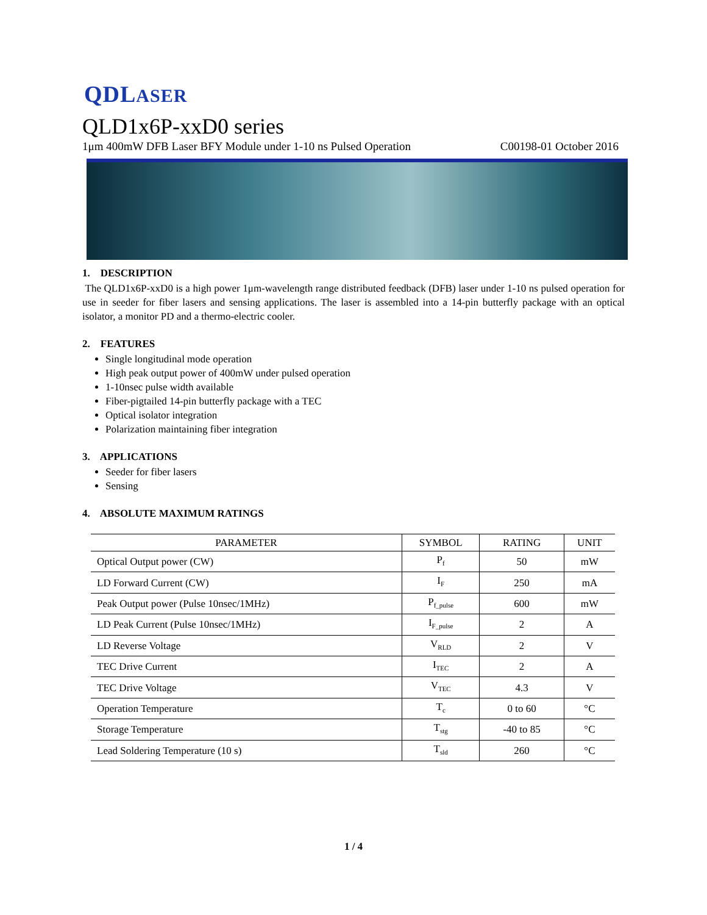QDLASER
QLD1x6P-xxD0 series
1μm 400mW DFB Laser BFY Module under 1-10 ns Pulsed Operation C00198-01 October 2016
1. DESCRIPTION
The QLD1x6P-xxD0 is a high power 1μm-wavelength range distributed feedback (DFB) laser under 1-10 ns pulsed operation for use in seeder for fiber lasers and sensing applications. The laser is assembled into a 14-pin butterfly package with an optical isolator, a monitor PD and a thermo-electric cooler.
2. FEATURES
Single longitudinal mode operation
High peak output power of 400mW under pulsed operation
1-10nsec pulse width available
Fiber-pigtailed 14-pin butterfly package with a TEC
Optical isolator integration
Polarization maintaining fiber integration
3. APPLICATIONS
Seeder for fiber lasers
Sensing
4. ABSOLUTE MAXIMUM RATINGS
| PARAMETER | SYMBOL | RATING | UNIT |
| --- | --- | --- | --- |
| Optical Output power (CW) | P<sub>f</sub> | 50 | mW |
| LD Forward Current (CW) | I<sub>F</sub> | 250 | mA |
| Peak Output power (Pulse 10nsec/1MHz) | P<sub>f_pulse</sub> | 600 | mW |
| LD Peak Current (Pulse 10nsec/1MHz) | I<sub>F_pulse</sub> | 2 | A |
| LD Reverse Voltage | V<sub>RLD</sub> | 2 | V |
| TEC Drive Current | I<sub>TEC</sub> | 2 | A |
| TEC Drive Voltage | V<sub>TEC</sub> | 4.3 | V |
| Operation Temperature | T<sub>c</sub> | 0 to 60 | °C |
| Storage Temperature | T<sub>stg</sub> | -40 to 85 | °C |
| Lead Soldering Temperature (10 s) | T<sub>sld</sub> | 260 | °C |
1 / 4